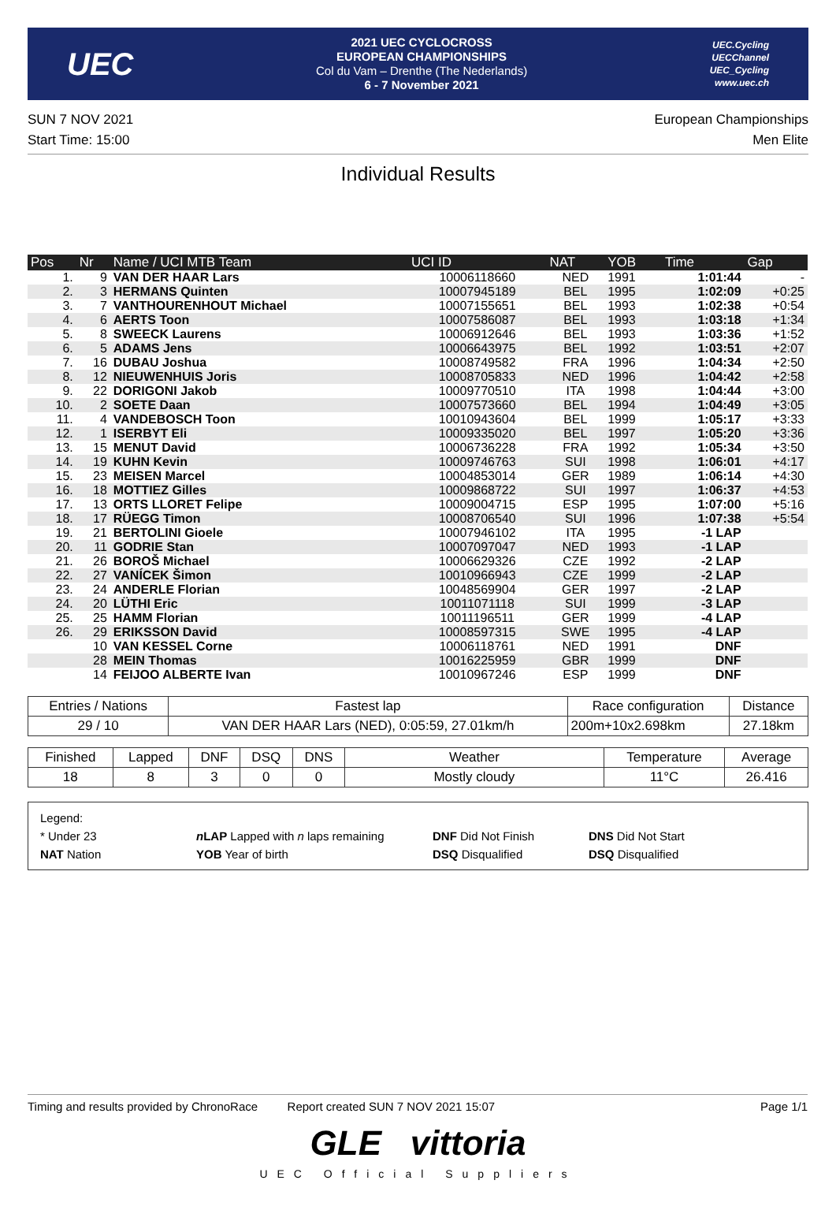UEC
2021 UEC CYCLOCROSS
EUROPEAN CHAMPIONSHIPS
Col du Vam – Drenthe (The Nederlands)
6 - 7 November 2021
UEC.Cycling
UECChannel
UEC_Cycling
www.uec.ch
SUN 7 NOV 2021
Start Time: 15:00
European Championships
Men Elite
Individual Results
| Pos | Nr | Name / UCI MTB Team | UCI ID | NAT | YOB | Time | Gap |
| --- | --- | --- | --- | --- | --- | --- | --- |
| 1. | 9 | VAN DER HAAR Lars | 10006118660 | NED | 1991 | 1:01:44 | - |
| 2. | 3 | HERMANS Quinten | 10007945189 | BEL | 1995 | 1:02:09 | +0:25 |
| 3. | 7 | VANTHOURENHOUT Michael | 10007155651 | BEL | 1993 | 1:02:38 | +0:54 |
| 4. | 6 | AERTS Toon | 10007586087 | BEL | 1993 | 1:03:18 | +1:34 |
| 5. | 8 | SWEECK Laurens | 10006912646 | BEL | 1993 | 1:03:36 | +1:52 |
| 6. | 5 | ADAMS Jens | 10006643975 | BEL | 1992 | 1:03:51 | +2:07 |
| 7. | 16 | DUBAU Joshua | 10008749582 | FRA | 1996 | 1:04:34 | +2:50 |
| 8. | 12 | NIEUWENHUIS Joris | 10008705833 | NED | 1996 | 1:04:42 | +2:58 |
| 9. | 22 | DORIGONI Jakob | 10009770510 | ITA | 1998 | 1:04:44 | +3:00 |
| 10. | 2 | SOETE Daan | 10007573660 | BEL | 1994 | 1:04:49 | +3:05 |
| 11. | 4 | VANDEBOSCH Toon | 10010943604 | BEL | 1999 | 1:05:17 | +3:33 |
| 12. | 1 | ISERBYT Eli | 10009335020 | BEL | 1997 | 1:05:20 | +3:36 |
| 13. | 15 | MENUT David | 10006736228 | FRA | 1992 | 1:05:34 | +3:50 |
| 14. | 19 | KUHN Kevin | 10009746763 | SUI | 1998 | 1:06:01 | +4:17 |
| 15. | 23 | MEISEN Marcel | 10004853014 | GER | 1989 | 1:06:14 | +4:30 |
| 16. | 18 | MOTTIEZ Gilles | 10009868722 | SUI | 1997 | 1:06:37 | +4:53 |
| 17. | 13 | ORTS LLORET Felipe | 10009004715 | ESP | 1995 | 1:07:00 | +5:16 |
| 18. | 17 | RÜEGG Timon | 10008706540 | SUI | 1996 | 1:07:38 | +5:54 |
| 19. | 21 | BERTOLINI Gioele | 10007946102 | ITA | 1995 | -1 LAP | |
| 20. | 11 | GODRIE Stan | 10007097047 | NED | 1993 | -1 LAP | |
| 21. | 26 | BOROŠ Michael | 10006629326 | CZE | 1992 | -2 LAP | |
| 22. | 27 | VANÍCEK Šimon | 10010966943 | CZE | 1999 | -2 LAP | |
| 23. | 24 | ANDERLE Florian | 10048569904 | GER | 1997 | -2 LAP | |
| 24. | 20 | LÜTHI Eric | 10011071118 | SUI | 1999 | -3 LAP | |
| 25. | 25 | HAMM Florian | 10011196511 | GER | 1999 | -4 LAP | |
| 26. | 29 | ERIKSSON David | 10008597315 | SWE | 1995 | -4 LAP | |
| | 10 | VAN KESSEL Corne | 10006118761 | NED | 1991 | DNF | |
| | 28 | MEIN Thomas | 10016225959 | GBR | 1999 | DNF | |
| | 14 | FEIJOO ALBERTE Ivan | 10010967246 | ESP | 1999 | DNF | |
| Entries / Nations | Fastest lap | Race configuration | Distance |
| --- | --- | --- | --- |
| 29 / 10 | VAN DER HAAR Lars (NED), 0:05:59, 27.01km/h | 200m+10x2.698km | 27.18km |
| Finished | Lapped | DNF | DSQ | DNS | Weather | Temperature | Average |
| --- | --- | --- | --- | --- | --- | --- | --- |
| 18 | 8 | 3 | 0 | 0 | Mostly cloudy | 11°C | 26.416 |
Legend:
* Under 23
n LAP Lapped with n laps remaining
DNF Did Not Finish
DNS Did Not Start
NAT Nation
YOB Year of birth
DSQ Disqualified
DSQ Disqualified
Timing and results provided by ChronoRace Report created SUN 7 NOV 2021 15:07
Page 1/1
GLE vittoria
UEC Official Suppliers